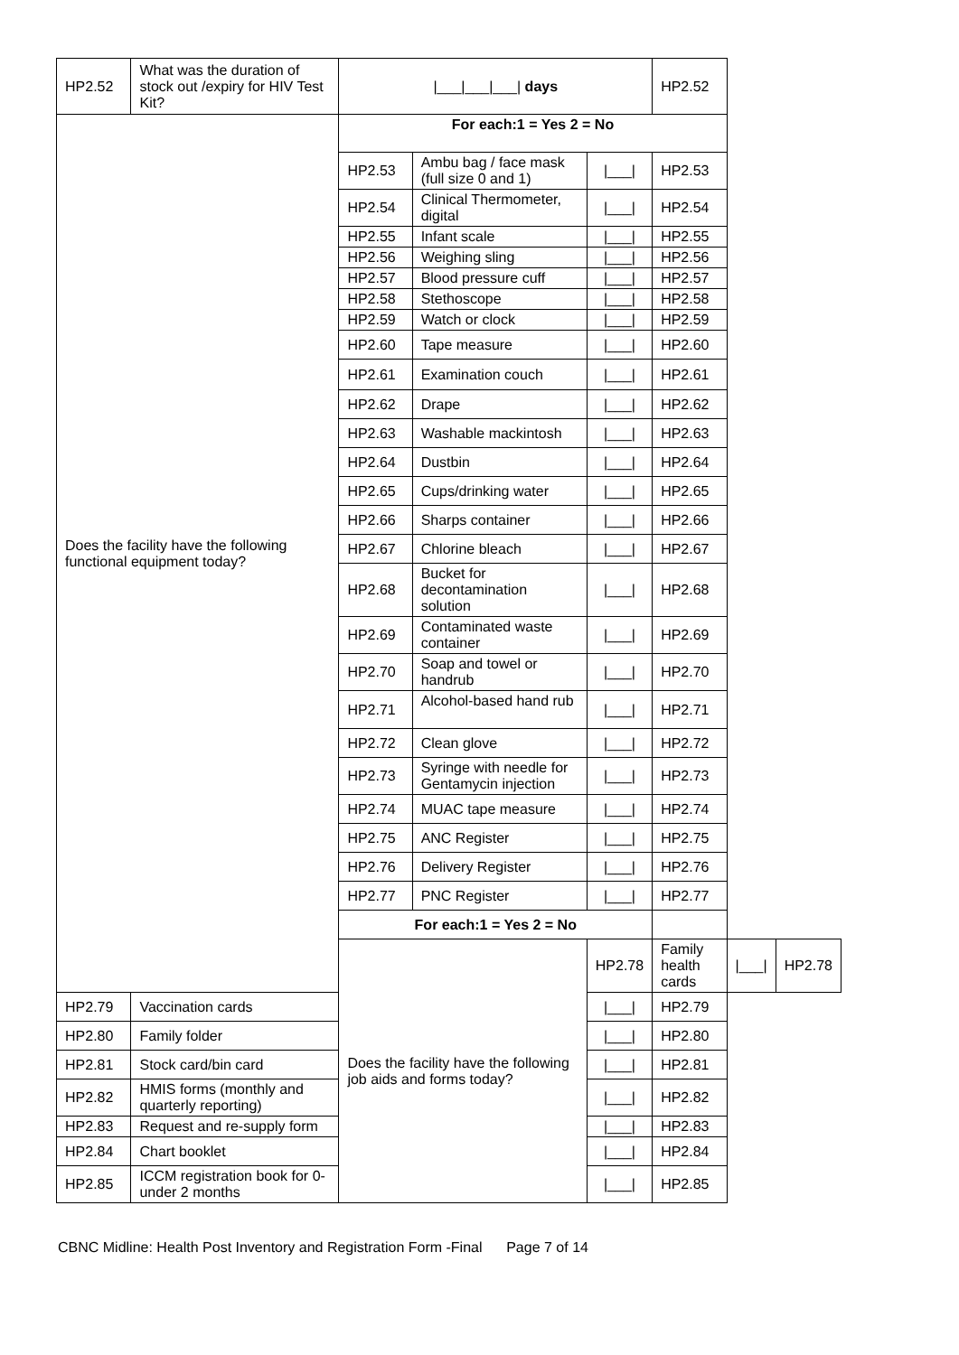| HP2.52 | What was the duration of stock out /expiry for HIV Test Kit? | /___/___/___/ days | | | HP2.52 | | |
| Does the facility have the following functional equipment today? | | For each:1 = Yes 2 = No | | | | | |
| | | HP2.53 | Ambu bag / face mask (full size 0 and 1) | /___/ | HP2.53 | | |
| | | HP2.54 | Clinical Thermometer, digital | /___/ | HP2.54 | | |
| | | HP2.55 | Infant scale | /___/ | HP2.55 | | |
| | | HP2.56 | Weighing sling | /___/ | HP2.56 | | |
| | | HP2.57 | Blood pressure cuff | /___/ | HP2.57 | | |
| | | HP2.58 | Stethoscope | /___/ | HP2.58 | | |
| | | HP2.59 | Watch or clock | /___/ | HP2.59 | | |
| | | HP2.60 | Tape measure | /___/ | HP2.60 | | |
| | | HP2.61 | Examination couch | /___/ | HP2.61 | | |
| | | HP2.62 | Drape | /___/ | HP2.62 | | |
| | | HP2.63 | Washable mackintosh | /___/ | HP2.63 | | |
| | | HP2.64 | Dustbin | /___/ | HP2.64 | | |
| | | HP2.65 | Cups/drinking water | /___/ | HP2.65 | | |
| | | HP2.66 | Sharps container | /___/ | HP2.66 | | |
| | | HP2.67 | Chlorine bleach | /___/ | HP2.67 | | |
| | | HP2.68 | Bucket for decontamination solution | /___/ | HP2.68 | | |
| | | HP2.69 | Contaminated waste container | /___/ | HP2.69 | | |
| | | HP2.70 | Soap and towel or handrub | /___/ | HP2.70 | | |
| | | HP2.71 | Alcohol-based hand rub | /___/ | HP2.71 | | |
| | | HP2.72 | Clean glove | /___/ | HP2.72 | | |
| | | HP2.73 | Syringe with needle for Gentamycin injection | /___/ | HP2.73 | | |
| | | HP2.74 | MUAC tape measure | /___/ | HP2.74 | | |
| | | HP2.75 | ANC Register | /___/ | HP2.75 | | |
| | | HP2.76 | Delivery Register | /___/ | HP2.76 | | |
| | | HP2.77 | PNC Register | /___/ | HP2.77 | | |
| | | For each:1 = Yes 2 = No | | | | | |
| | | Does the facility have the following job aids and forms today? | | HP2.78 | Family health cards | /___/ | HP2.78 |
| HP2.79 | Vaccination cards | | | /___/ | HP2.79 | | |
| HP2.80 | Family folder | | | /___/ | HP2.80 | | |
| HP2.81 | Stock card/bin card | | | /___/ | HP2.81 | | |
| HP2.82 | HMIS forms (monthly and quarterly reporting) | | | /___/ | HP2.82 | | |
| HP2.83 | Request and re-supply form | | | /___/ | HP2.83 | | |
| HP2.84 | Chart booklet | | | /___/ | HP2.84 | | |
| HP2.85 | ICCM registration book for 0- under 2 months | | | /___/ | HP2.85 | | |
CBNC Midline: Health Post Inventory and Registration Form -Final Page 7 of 14